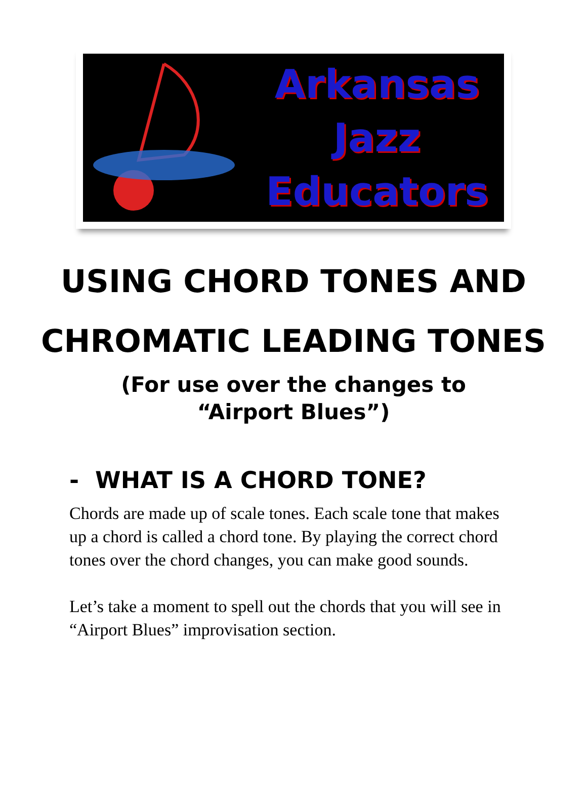Arkansas
Jazz
Educators
USING CHORD TONES AND
CHROMATIC LEADING TONES
(For use over the changes to “Airport Blues”)
- WHAT IS A CHORD TONE?
Chords are made up of scale tones. Each scale tone that makes up a chord is called a chord tone. By playing the correct chord tones over the chord changes, you can make good sounds.
Let’s take a moment to spell out the chords that you will see in “Airport Blues” improvisation section.